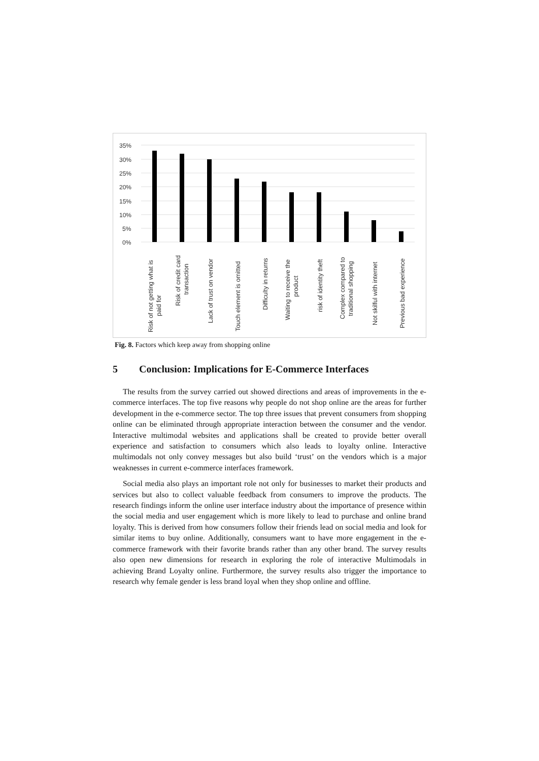35%
30%
25%
20%
15%
10%
5%
0%
Risk of not getting what is
paid for
Risk of credit card
transaction
Lack of trust on vendor
Touch element is omitted
Difficulty in returns
Waiting to receive the
product
risk of identity theft
Complex compared to
traditional shopping
Not skilful with internet
Previous bad experience
Fig. 8. Factors which keep away from shopping online
5 Conclusion: Implications for E-Commerce Interfaces
The results from the survey carried out showed directions and areas of improvements in the e-commerce interfaces. The top five reasons why people do not shop online are the areas for further development in the e-commerce sector. The top three issues that prevent consumers from shopping online can be eliminated through appropriate interaction between the consumer and the vendor. Interactive multimodal websites and applications shall be created to provide better overall experience and satisfaction to consumers which also leads to loyalty online. Interactive multimodals not only convey messages but also build ‘trust’ on the vendors which is a major weaknesses in current e-commerce interfaces framework.
Social media also plays an important role not only for businesses to market their products and services but also to collect valuable feedback from consumers to improve the products. The research findings inform the online user interface industry about the importance of presence within the social media and user engagement which is more likely to lead to purchase and online brand loyalty. This is derived from how consumers follow their friends lead on social media and look for similar items to buy online. Additionally, consumers want to have more engagement in the e-commerce framework with their favorite brands rather than any other brand. The survey results also open new dimensions for research in exploring the role of interactive Multimodals in achieving Brand Loyalty online. Furthermore, the survey results also trigger the importance to research why female gender is less brand loyal when they shop online and offline.